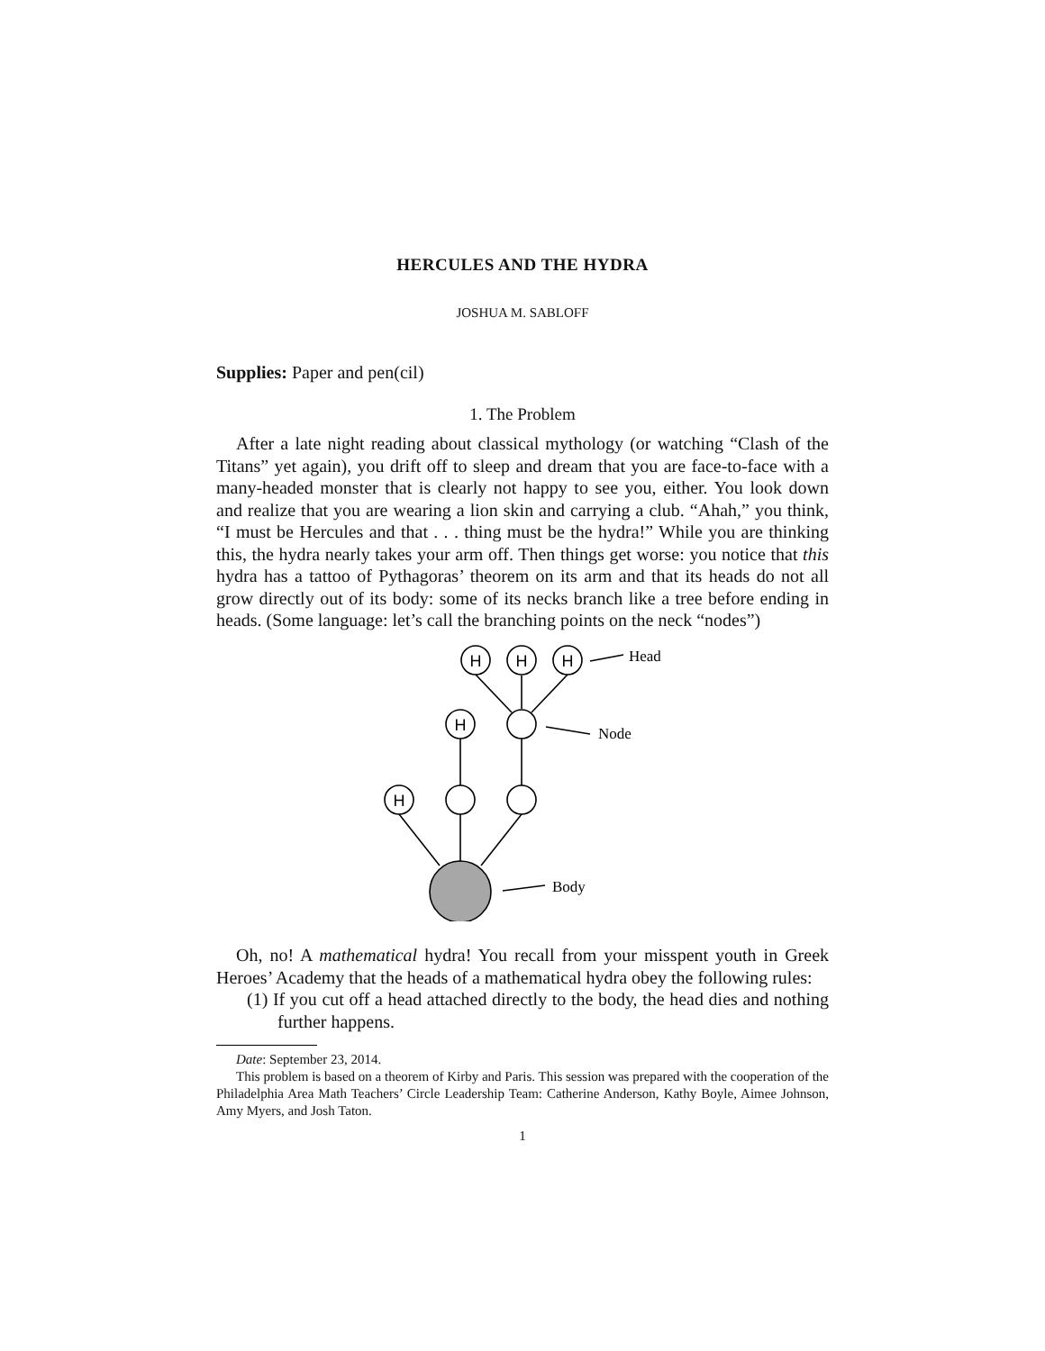HERCULES AND THE HYDRA
JOSHUA M. SABLOFF
Supplies: Paper and pen(cil)
1. The Problem
After a late night reading about classical mythology (or watching “Clash of the Titans” yet again), you drift off to sleep and dream that you are face-to-face with a many-headed monster that is clearly not happy to see you, either. You look down and realize that you are wearing a lion skin and carrying a club. “Ahah,” you think, “I must be Hercules and that . . . thing must be the hydra!” While you are thinking this, the hydra nearly takes your arm off. Then things get worse: you notice that this hydra has a tattoo of Pythagoras’ theorem on its arm and that its heads do not all grow directly out of its body: some of its necks branch like a tree before ending in heads. (Some language: let’s call the branching points on the neck “nodes”)
H
H
H
H
H
Head
Node
Body
Oh, no! A mathematical hydra! You recall from your misspent youth in Greek Heroes’ Academy that the heads of a mathematical hydra obey the following rules:
(1) If you cut off a head attached directly to the body, the head dies and nothing further happens.
Date: September 23, 2014.
This problem is based on a theorem of Kirby and Paris. This session was prepared with the cooperation of the Philadelphia Area Math Teachers’ Circle Leadership Team: Catherine Anderson, Kathy Boyle, Aimee Johnson, Amy Myers, and Josh Taton.
1